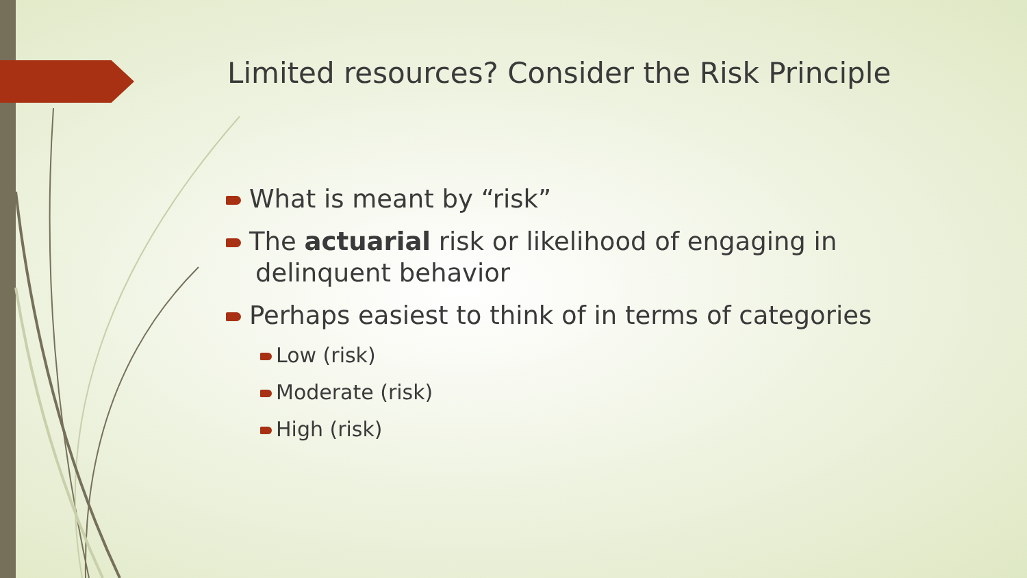Limited resources? Consider the Risk Principle
What is meant by “risk”
The actuarial risk or likelihood of engaging in delinquent behavior
Perhaps easiest to think of in terms of categories
Low (risk)
Moderate (risk)
High (risk)